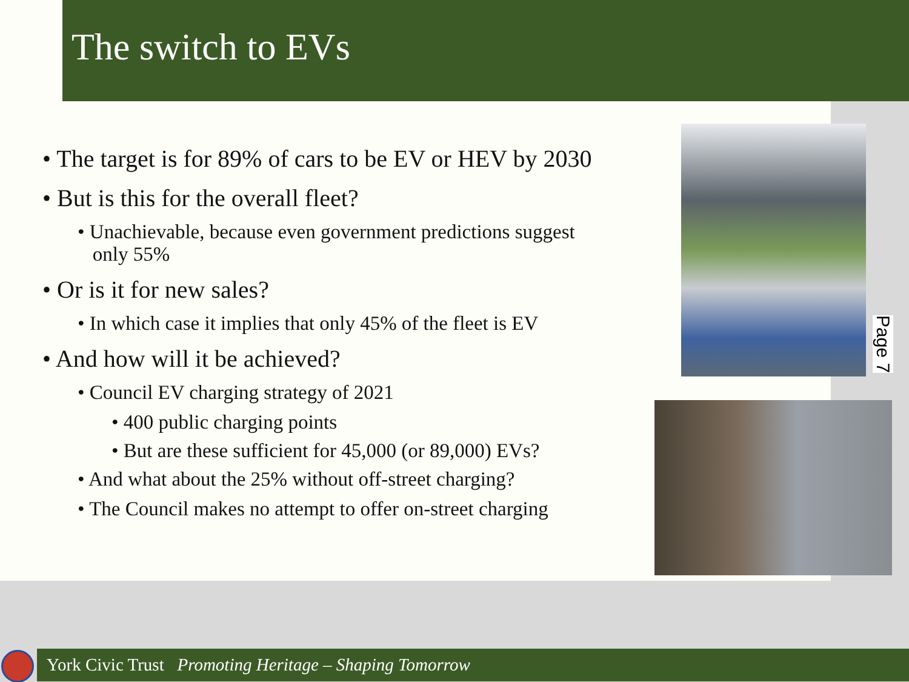The switch to EVs
• The target is for 89% of cars to be EV or HEV by 2030
• But is this for the overall fleet?
• Unachievable, because even government predictions suggest
only 55%
• Or is it for new sales?
• In which case it implies that only 45% of the fleet is EV
• And how will it be achieved?
• Council EV charging strategy of 2021
• 400 public charging points
• But are these sufficient for 45,000 (or 89,000) EVs?
• And what about the 25% without off-street charging?
• The Council makes no attempt to offer on-street charging
Page 7
York Civic Trust Promoting Heritage – Shaping Tomorrow